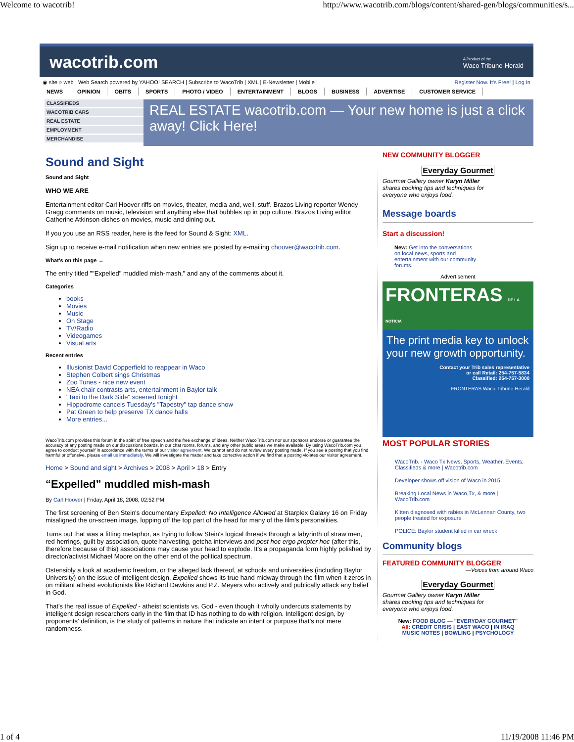Welcome to wacotrib! http://www.wacotrib.com/blogs/content/shared-gen/blogs/communities/s...
wacotrib.com A Product of the
Waco Tribune-Herald
◉ site ○ web Web Search powered by YAHOO! SEARCH | Subscribe to WacoTrib | XML | E-Newsletter | Mobile Register Now. It's Free! | Log In
NEWS OPINION OBITS SPORTS PHOTO / VIDEO ENTERTAINMENT BLOGS BUSINESS ADVERTISE CUSTOMER SERVICE
CLASSIFIEDS
WACOTRIB CARS
REAL ESTATE
EMPLOYMENT
MERCHANDISE
REAL ESTATE wacotrib.com — Your new home is just a click away! Click Here!
Sound and Sight
Sound and Sight
WHO WE ARE
Entertainment editor Carl Hoover riffs on movies, theater, media and, well, stuff. Brazos Living reporter Wendy Gragg comments on music, television and anything else that bubbles up in pop culture. Brazos Living editor Catherine Atkinson dishes on movies, music and dining out.
If you you use an RSS reader, here is the feed for Sound & Sight: XML.
Sign up to receive e-mail notification when new entries are posted by e-mailing choover@wacotrib.com.
What's on this page →
The entry titled ""Expelled" muddled mish-mash," and any of the comments about it.
Categories
books
Movies
Music
On Stage
TV/Radio
Videogames
Visual arts
Recent entries
Illusionist David Copperfield to reappear in Waco
Stephen Colbert sings Christmas
Zoo Tunes - nice new event
NEA chair contrasts arts, entertainment in Baylor talk
"Taxi to the Dark Side" sceened tonight
Hippodrome cancels Tuesday's "Tapestry" tap dance show
Pat Green to help preserve TX dance halls
More entries...
WacoTrib.com provides this forum in the spirit of free speech and the free exchange of ideas. Neither WacoTrib.com nor our sponsors endorse or guarantee the accuracy of any posting made on our discussions boards, in our chat rooms, forums, and any other public areas we make available. By using WacoTrib.com you agree to conduct yourself in accordance with the terms of our visitor agreement. We cannot and do not review every posting made. If you see a posting that you find harmful or offensive, please email us immediately. We will investigate the matter and take corrective action if we find that a posting violates our visitor agreement.
Home > Sound and sight > Archives > 2008 > April > 18 > Entry
“Expelled” muddled mish-mash
By Carl Hoover | Friday, April 18, 2008, 02:52 PM
The first screening of Ben Stein's documentary Expelled: No Intelligence Allowed at Starplex Galaxy 16 on Friday misaligned the on-screen image, lopping off the top part of the head for many of the film's personalities.
Turns out that was a fitting metaphor, as trying to follow Stein's logical threads through a labyrinth of straw men, red herrings, guilt by association, quote harvesting, getcha interviews and post hoc ergo propter hoc (after this, therefore because of this) associations may cause your head to explode. It's a propaganda form highly polished by director/activist Michael Moore on the other end of the political spectrum.
Ostensibly a look at academic freedom, or the alleged lack thereof, at schools and universities (including Baylor University) on the issue of intelligent design, Expelled shows its true hand midway through the film when it zeros in on militant atheist evolutionists like Richard Dawkins and P.Z. Meyers who actively and publically attack any belief in God.
That's the real issue of Expelled - atheist scientists vs. God - even though it wholly undercuts statements by intelligent design researchers early in the film that ID has nothing to do with religion. Intelligent design, by proponents' definition, is the study of patterns in nature that indicate an intent or purpose that's not mere randomness.
NEW COMMUNITY BLOGGER
Everyday Gourmet
Gourmet Gallery owner Karyn Miller shares cooking tips and techniques for everyone who enjoys food.
Message boards
Start a discussion!
New: Get into the conversations on local news, sports and entertainment with our community forums.
Advertisement
FRONTERAS DE LA NOTICIA
The print media key to unlock your new growth opportunity.
Contact your Trib sales representative
or call Retail: 254-757-5834
Classified: 254-757-3000
FRONTERAS Waco Tribune-Herald
MOST POPULAR STORIES
WacoTrib. - Waco Tx News, Sports, Weather, Events, Classifieds & more | Wacotrib.com
Developer shows off vision of Waco in 2015
Breaking Local News in Waco,Tx, & more | WacoTrib.com
Kitten diagnosed with rabies in McLennan County, two people treated for exposure
POLICE: Baylor student killed in car wreck
Community blogs
FEATURED COMMUNITY BLOGGER
—Voices from around Waco
Everyday Gourmet
Gourmet Gallery owner Karyn Miller shares cooking tips and techniques for everyone who enjoys food.
New: FOOD BLOG — "EVERYDAY GOURMET"
All: CREDIT CRISIS | EAST WACO | IN IRAQ
MUSIC NOTES | BOWLING | PSYCHOLOGY
1 of 4 11/19/2008 11:46 PM